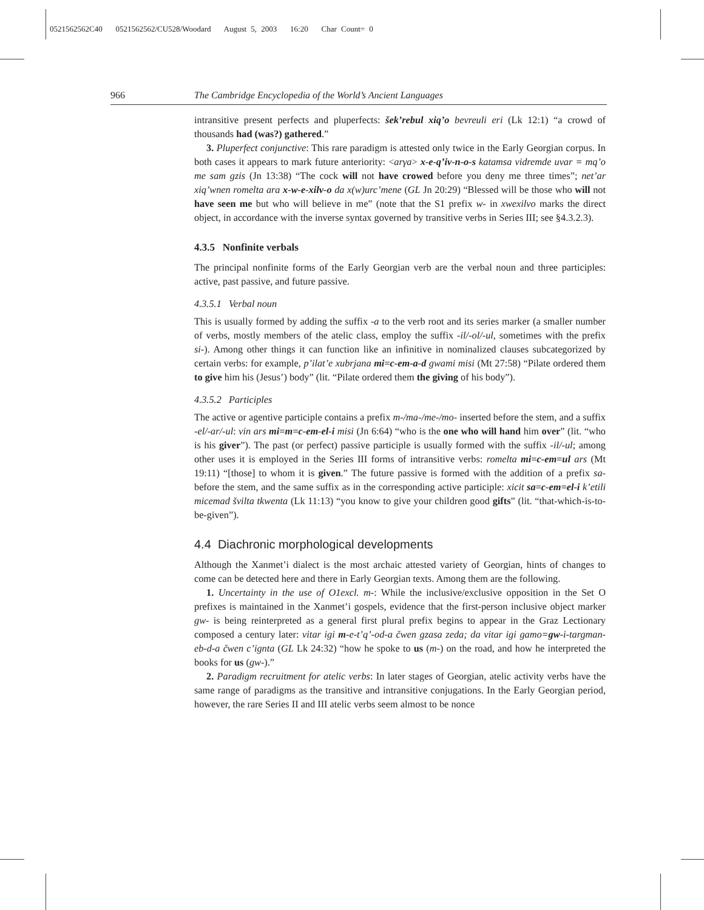0521562562C40 0521562562/CU528/Woodard August 5, 2003 16:20 Char Count= 0
966 The Cambridge Encyclopedia of the World’s Ancient Languages
intransitive present perfects and pluperfects: šek’rebul xiq’o bevreuli eri (Lk 12:1) “a crowd of thousands had (was?) gathered.”
3. Pluperfect conjunctive: This rare paradigm is attested only twice in the Early Georgian corpus. In both cases it appears to mark future anteriority: <arγa> x-e-q’iv-n-o-s katamsa vidremde uvar = mq’o me sam gzis (Jn 13:38) “The cock will not have crowed before you deny me three times”; net’ar xiq’wnen romelta ara x-w-e-xilv-o da x(w)urc’mene (GL Jn 20:29) “Blessed will be those who will not have seen me but who will believe in me” (note that the S1 prefix w- in xwexilvo marks the direct object, in accordance with the inverse syntax governed by transitive verbs in Series III; see §4.3.2.3).
4.3.5 Nonfinite verbals
The principal nonfinite forms of the Early Georgian verb are the verbal noun and three participles: active, past passive, and future passive.
4.3.5.1 Verbal noun
This is usually formed by adding the suffix -a to the verb root and its series marker (a smaller number of verbs, mostly members of the atelic class, employ the suffix -il/-ol/-ul, sometimes with the prefix si-). Among other things it can function like an infinitive in nominalized clauses subcategorized by certain verbs: for example, p’ilat’e xubrjana mi=c-em-a-d gwami misi (Mt 27:58) “Pilate ordered them to give him his (Jesus’) body” (lit. “Pilate ordered them the giving of his body”).
4.3.5.2 Participles
The active or agentive participle contains a prefix m-/ma-/me-/mo- inserted before the stem, and a suffix -el/-ar/-ul: vin ars mi=m=c-em-el-i misi (Jn 6:64) “who is the one who will hand him over” (lit. “who is his giver”). The past (or perfect) passive participle is usually formed with the suffix -il/-ul; among other uses it is employed in the Series III forms of intransitive verbs: romelta mi=c-em=ul ars (Mt 19:11) “[those] to whom it is given.” The future passive is formed with the addition of a prefix sa- before the stem, and the same suffix as in the corresponding active participle: xicit sa=c-em=el-i k’etili micemad švilta tkwenta (Lk 11:13) “you know to give your children good gifts” (lit. “that-which-is-to-be-given”).
4.4 Diachronic morphological developments
Although the Xanmet’i dialect is the most archaic attested variety of Georgian, hints of changes to come can be detected here and there in Early Georgian texts. Among them are the following.
1. Uncertainty in the use of O1excl. m-: While the inclusive/exclusive opposition in the Set O prefixes is maintained in the Xanmet’i gospels, evidence that the first-person inclusive object marker gw- is being reinterpreted as a general first plural prefix begins to appear in the Graz Lectionary composed a century later: vitar igi m-e-t’q’-od-a čwen gzasa zeda; da vitar igi gamo=gw-i-targman-eb-d-a čwen c’ignta (GL Lk 24:32) “how he spoke to us (m-) on the road, and how he interpreted the books for us (gw-).”
2. Paradigm recruitment for atelic verbs: In later stages of Georgian, atelic activity verbs have the same range of paradigms as the transitive and intransitive conjugations. In the Early Georgian period, however, the rare Series II and III atelic verbs seem almost to be nonce